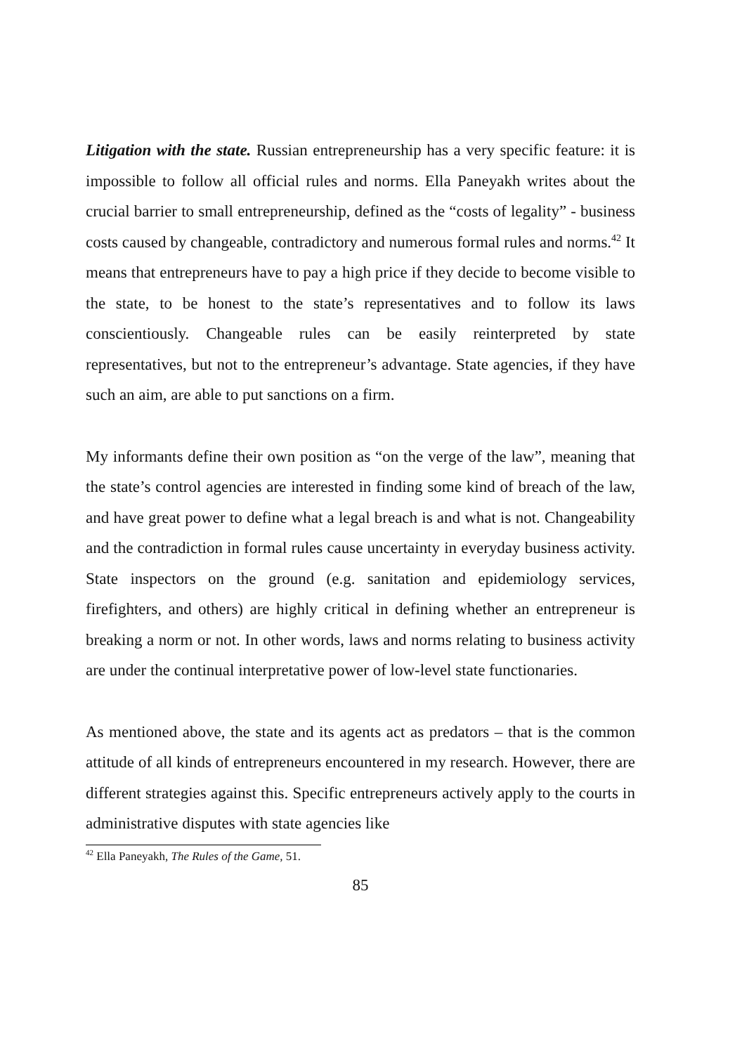Litigation with the state. Russian entrepreneurship has a very specific feature: it is impossible to follow all official rules and norms. Ella Paneyakh writes about the crucial barrier to small entrepreneurship, defined as the “costs of legality” - business costs caused by changeable, contradictory and numerous formal rules and norms.<sup>42</sup> It means that entrepreneurs have to pay a high price if they decide to become visible to the state, to be honest to the state’s representatives and to follow its laws conscientiously. Changeable rules can be easily reinterpreted by state representatives, but not to the entrepreneur’s advantage. State agencies, if they have such an aim, are able to put sanctions on a firm.
My informants define their own position as “on the verge of the law”, meaning that the state’s control agencies are interested in finding some kind of breach of the law, and have great power to define what a legal breach is and what is not. Changeability and the contradiction in formal rules cause uncertainty in everyday business activity. State inspectors on the ground (e.g. sanitation and epidemiology services, firefighters, and others) are highly critical in defining whether an entrepreneur is breaking a norm or not. In other words, laws and norms relating to business activity are under the continual interpretative power of low-level state functionaries.
As mentioned above, the state and its agents act as predators – that is the common attitude of all kinds of entrepreneurs encountered in my research. However, there are different strategies against this. Specific entrepreneurs actively apply to the courts in administrative disputes with state agencies like
<sup>42</sup> Ella Paneyakh, The Rules of the Game, 51.
85